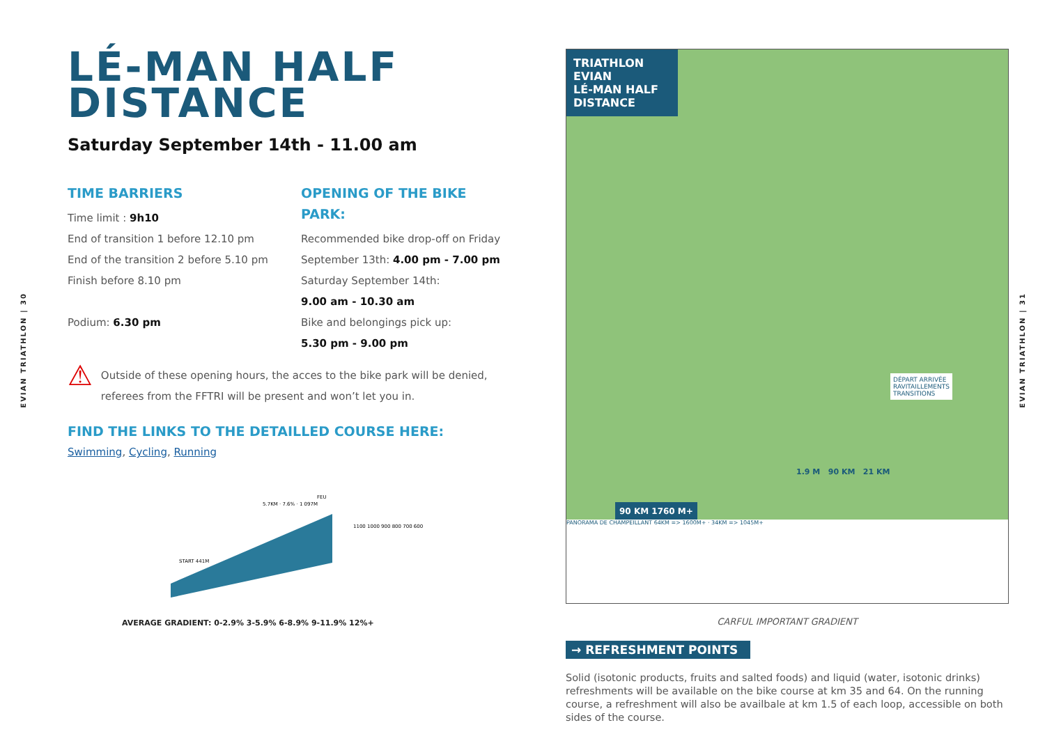EVIAN TRIATHLON | 30
EVIAN TRIATHLON | 31
LÉ-MAN HALF
DISTANCE
Saturday September 14th - 11.00 am
TIME BARRIERS
Time limit : 9h10
End of transition 1 before 12.10 pm
End of the transition 2 before 5.10 pm
Finish before 8.10 pm
Podium: 6.30 pm
OPENING OF THE BIKE PARK:
Recommended bike drop-off on Friday
September 13th: 4.00 pm - 7.00 pm
Saturday September 14th:
9.00 am - 10.30 am
Bike and belongings pick up:
5.30 pm - 9.00 pm
⚠
Outside of these opening hours, the acces to the bike park will be denied, referees from the FFTRI will be present and won’t let you in.
FIND THE LINKS TO THE DETAILLED COURSE HERE:
Swimming, Cycling, Running
5.7KM · 7.6% · 1 097M
FEU
START 441M
1100 1000 900 800 700 600
AVERAGE GRADIENT: 0-2.9% 3-5.9% 6-8.9% 9-11.9% 12%+
TRIATHLON EVIAN
LÉ-MAN HALF DISTANCE
90 KM 1760 M+
1.9 M 90 KM 21 KM
DÉPART ARRIVÉE
RAVITAILLEMENTS
TRANSITIONS
PANORAMA DE CHAMPEILLANT 64KM => 1600M+ · 34KM => 1045M+
CARFUL IMPORTANT GRADIENT
→ REFRESHMENT POINTS
Solid (isotonic products, fruits and salted foods) and liquid (water, isotonic drinks) refreshments will be available on the bike course at km 35 and 64. On the running course, a refreshment will also be availbale at km 1.5 of each loop, accessible on both sides of the course.